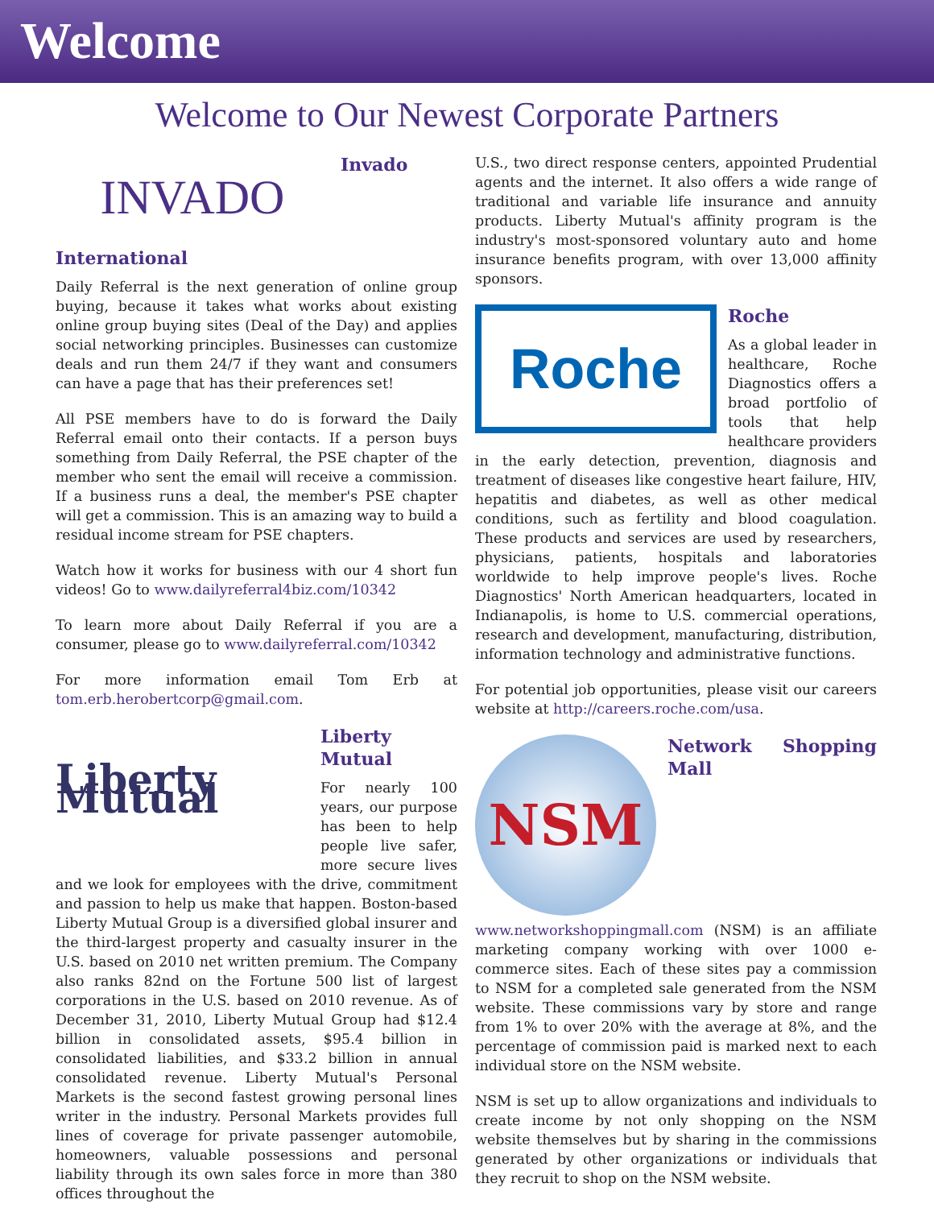Welcome
Welcome to Our Newest Corporate Partners
INVADO
Invado International
Daily Referral is the next generation of online group buying, because it takes what works about existing online group buying sites (Deal of the Day) and applies social networking principles. Businesses can customize deals and run them 24/7 if they want and consumers can have a page that has their preferences set!
All PSE members have to do is forward the Daily Referral email onto their contacts. If a person buys something from Daily Referral, the PSE chapter of the member who sent the email will receive a commission. If a business runs a deal, the member's PSE chapter will get a commission. This is an amazing way to build a residual income stream for PSE chapters.
Watch how it works for business with our 4 short fun videos! Go to www.dailyreferral4biz.com/10342
To learn more about Daily Referral if you are a consumer, please go to www.dailyreferral.com/10342
For more information email Tom Erb at tom.erb.herobertcorp@gmail.com.
Liberty Mutual
Liberty Mutual
For nearly 100 years, our purpose has been to help people live safer, more secure lives and we look for employees with the drive, commitment and passion to help us make that happen. Boston-based Liberty Mutual Group is a diversified global insurer and the third-largest property and casualty insurer in the U.S. based on 2010 net written premium. The Company also ranks 82nd on the Fortune 500 list of largest corporations in the U.S. based on 2010 revenue. As of December 31, 2010, Liberty Mutual Group had $12.4 billion in consolidated assets, $95.4 billion in consolidated liabilities, and $33.2 billion in annual consolidated revenue. Liberty Mutual's Personal Markets is the second fastest growing personal lines writer in the industry. Personal Markets provides full lines of coverage for private passenger automobile, homeowners, valuable possessions and personal liability through its own sales force in more than 380 offices throughout the
U.S., two direct response centers, appointed Prudential agents and the internet. It also offers a wide range of traditional and variable life insurance and annuity products. Liberty Mutual's affinity program is the industry's most-sponsored voluntary auto and home insurance benefits program, with over 13,000 affinity sponsors.
Roche
Roche
As a global leader in healthcare, Roche Diagnostics offers a broad portfolio of tools that help healthcare providers in the early detection, prevention, diagnosis and treatment of diseases like congestive heart failure, HIV, hepatitis and diabetes, as well as other medical conditions, such as fertility and blood coagulation. These products and services are used by researchers, physicians, patients, hospitals and laboratories worldwide to help improve people's lives. Roche Diagnostics' North American headquarters, located in Indianapolis, is home to U.S. commercial operations, research and development, manufacturing, distribution, information technology and administrative functions.
For potential job opportunities, please visit our careers website at http://careers.roche.com/usa.
NSM
Network Shopping Mall
www.networkshoppingmall.com (NSM) is an affiliate marketing company working with over 1000 e-commerce sites. Each of these sites pay a commission to NSM for a completed sale generated from the NSM website. These commissions vary by store and range from 1% to over 20% with the average at 8%, and the percentage of commission paid is marked next to each individual store on the NSM website.
NSM is set up to allow organizations and individuals to create income by not only shopping on the NSM website themselves but by sharing in the commissions generated by other organizations or individuals that they recruit to shop on the NSM website.